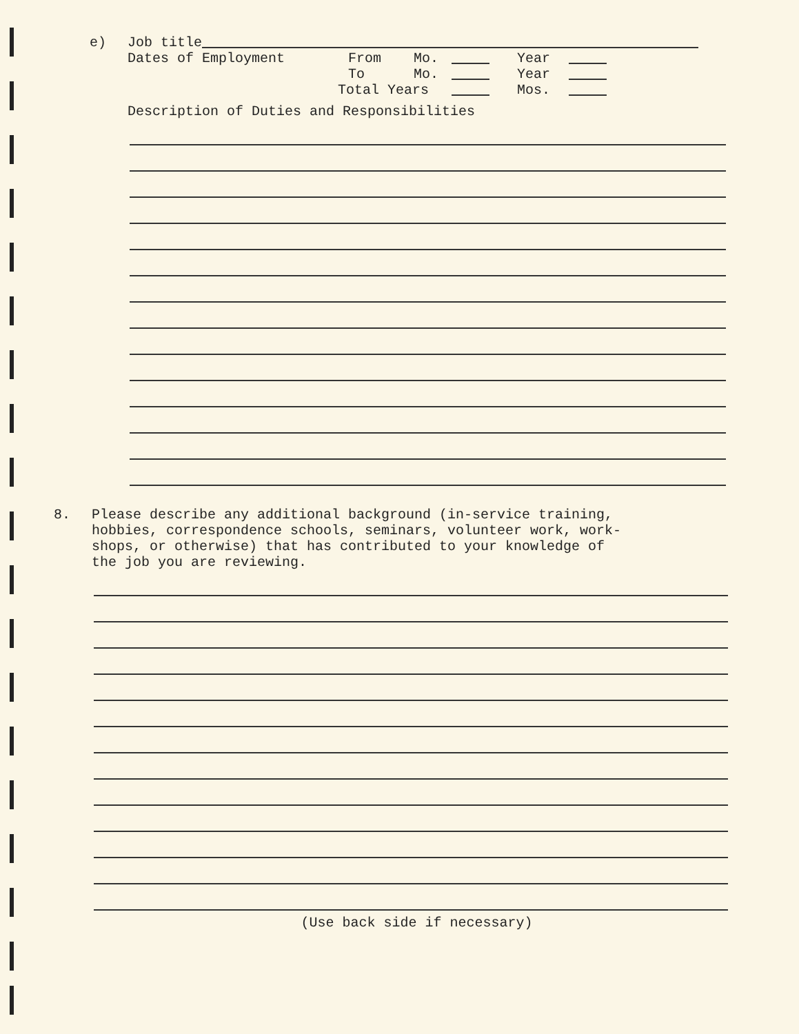e) Job title
Dates of Employment From Mo. Year
To Mo. Year
Total Years Mos.
Description of Duties and Responsibilities
8. Please describe any additional background (in-service training,
hobbies, correspondence schools, seminars, volunteer work, work-
shops, or otherwise) that has contributed to your knowledge of
the job you are reviewing.
(Use back side if necessary)